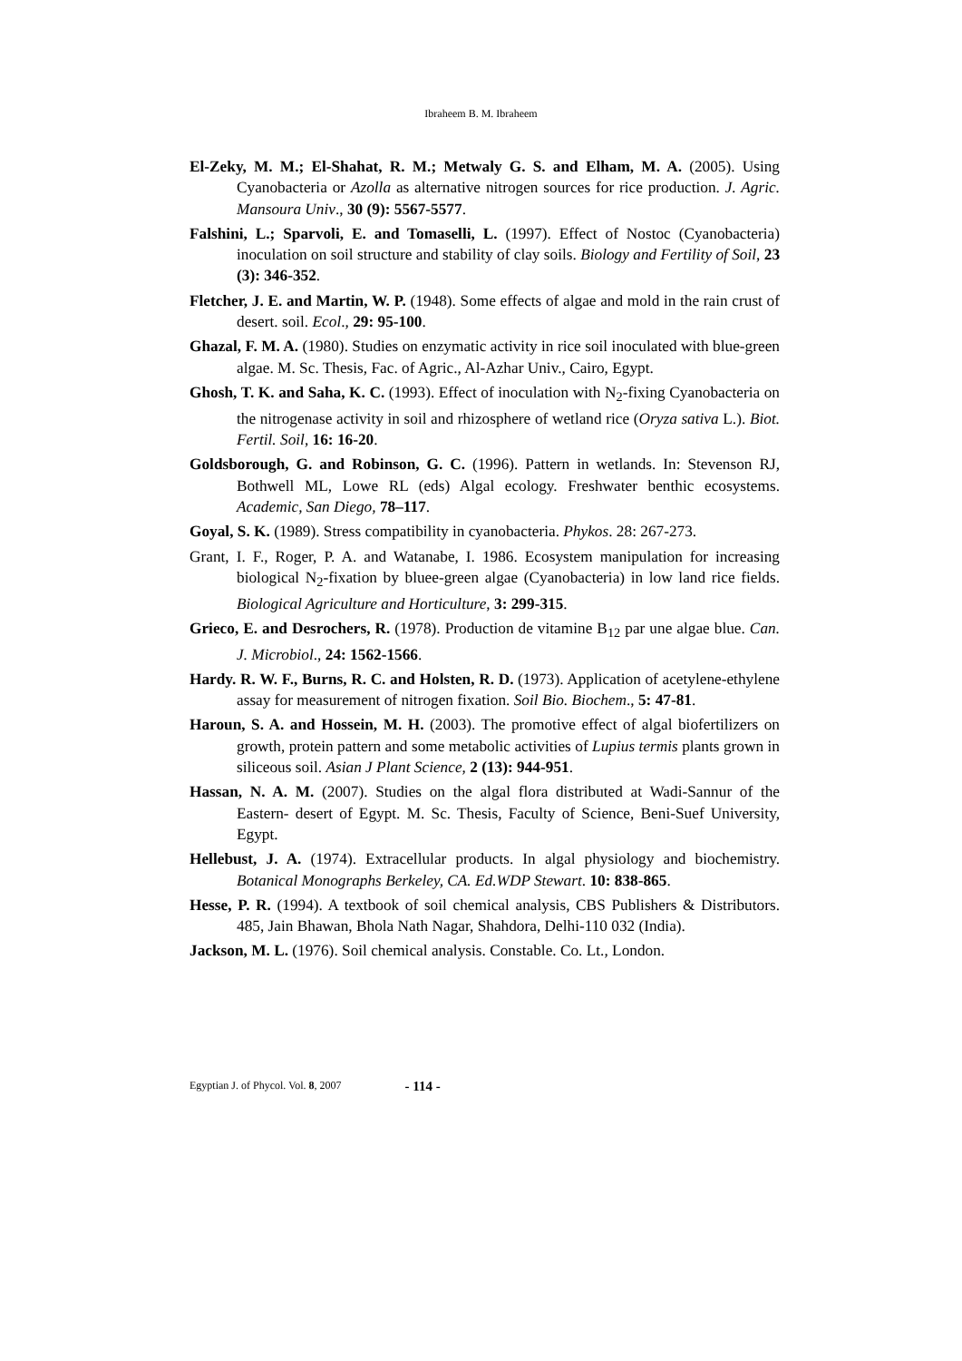Ibraheem B. M. Ibraheem
El-Zeky, M. M.; El-Shahat, R. M.; Metwaly G. S. and Elham, M. A. (2005). Using Cyanobacteria or Azolla as alternative nitrogen sources for rice production. J. Agric. Mansoura Univ., 30 (9): 5567-5577.
Falshini, L.; Sparvoli, E. and Tomaselli, L. (1997). Effect of Nostoc (Cyanobacteria) inoculation on soil structure and stability of clay soils. Biology and Fertility of Soil, 23 (3): 346-352.
Fletcher, J. E. and Martin, W. P. (1948). Some effects of algae and mold in the rain crust of desert. soil. Ecol., 29: 95-100.
Ghazal, F. M. A. (1980). Studies on enzymatic activity in rice soil inoculated with blue-green algae. M. Sc. Thesis, Fac. of Agric., Al-Azhar Univ., Cairo, Egypt.
Ghosh, T. K. and Saha, K. C. (1993). Effect of inoculation with N<sub>2</sub>-fixing Cyanobacteria on the nitrogenase activity in soil and rhizosphere of wetland rice (Oryza sativa L.). Biot. Fertil. Soil, 16: 16-20.
Goldsborough, G. and Robinson, G. C. (1996). Pattern in wetlands. In: Stevenson RJ, Bothwell ML, Lowe RL (eds) Algal ecology. Freshwater benthic ecosystems. Academic, San Diego, 78–117.
Goyal, S. K. (1989). Stress compatibility in cyanobacteria. Phykos. 28: 267-273.
Grant, I. F., Roger, P. A. and Watanabe, I. 1986. Ecosystem manipulation for increasing biological N<sub>2</sub>-fixation by bluee-green algae (Cyanobacteria) in low land rice fields. Biological Agriculture and Horticulture, 3: 299-315.
Grieco, E. and Desrochers, R. (1978). Production de vitamine B<sub>12</sub> par une algae blue. Can. J. Microbiol., 24: 1562-1566.
Hardy. R. W. F., Burns, R. C. and Holsten, R. D. (1973). Application of acetylene-ethylene assay for measurement of nitrogen fixation. Soil Bio. Biochem., 5: 47-81.
Haroun, S. A. and Hossein, M. H. (2003). The promotive effect of algal biofertilizers on growth, protein pattern and some metabolic activities of Lupius termis plants grown in siliceous soil. Asian J Plant Science, 2 (13): 944-951.
Hassan, N. A. M. (2007). Studies on the algal flora distributed at Wadi-Sannur of the Eastern- desert of Egypt. M. Sc. Thesis, Faculty of Science, Beni-Suef University, Egypt.
Hellebust, J. A. (1974). Extracellular products. In algal physiology and biochemistry. Botanical Monographs Berkeley, CA. Ed.WDP Stewart. 10: 838-865.
Hesse, P. R. (1994). A textbook of soil chemical analysis, CBS Publishers & Distributors. 485, Jain Bhawan, Bhola Nath Nagar, Shahdora, Delhi-110 032 (India).
Jackson, M. L. (1976). Soil chemical analysis. Constable. Co. Lt., London.
Egyptian J. of Phycol. Vol. 8, 2007 - 114 -